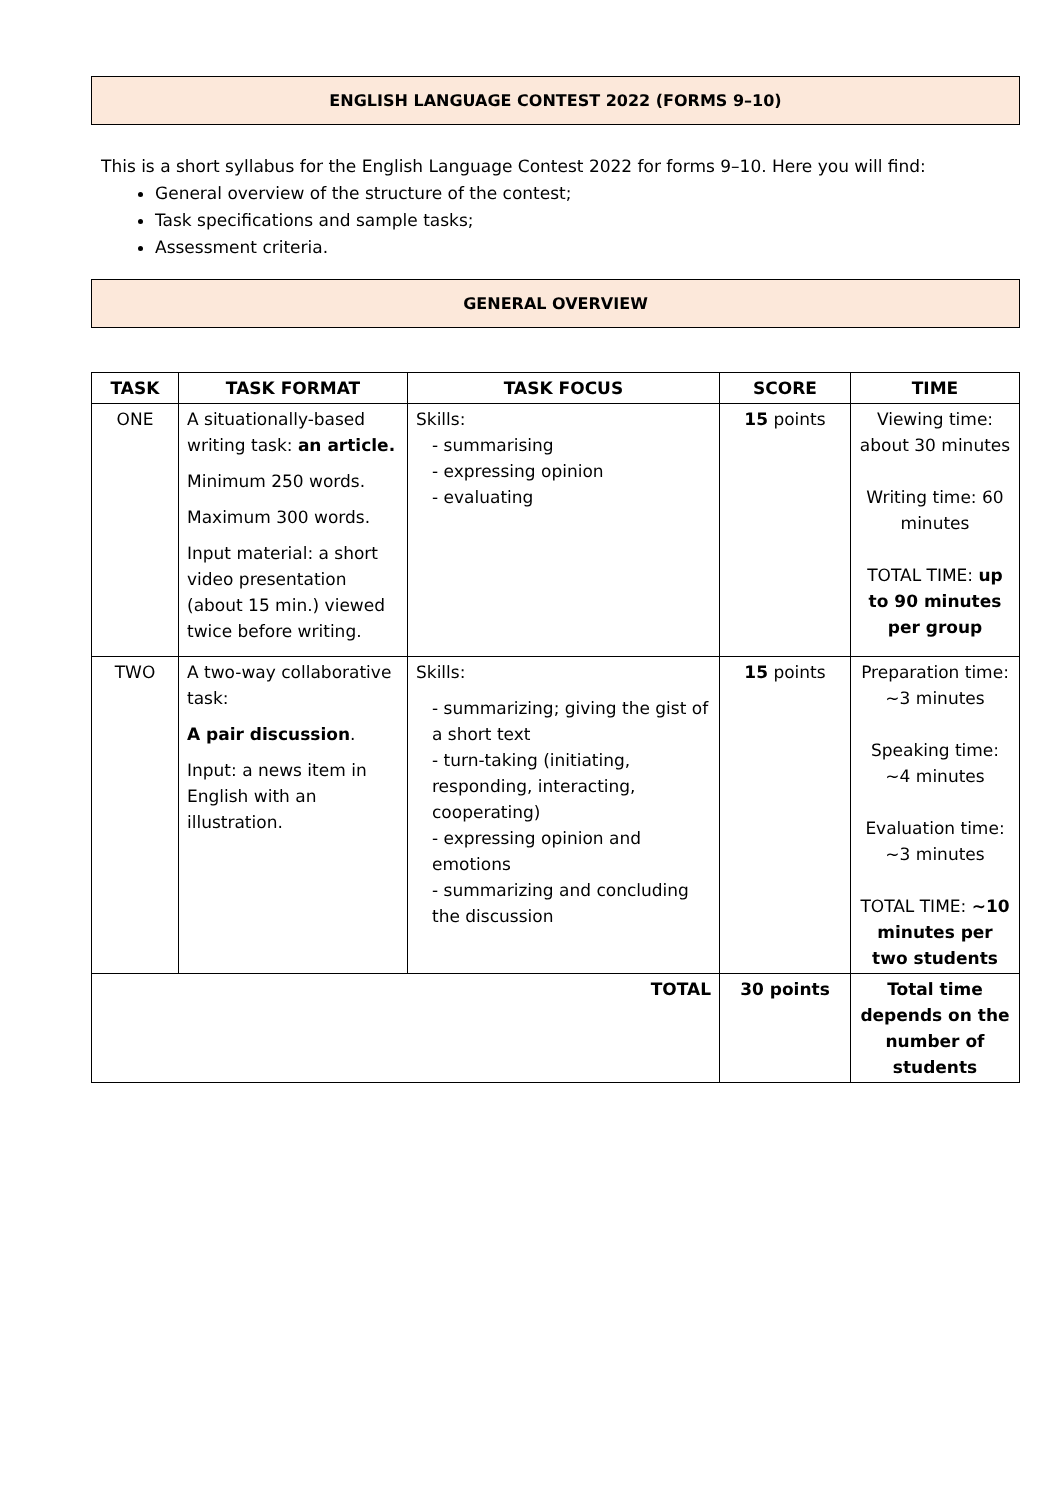ENGLISH LANGUAGE CONTEST 2022 (FORMS 9–10)
This is a short syllabus for the English Language Contest 2022 for forms 9–10. Here you will find:
General overview of the structure of the contest;
Task specifications and sample tasks;
Assessment criteria.
GENERAL OVERVIEW
| TASK | TASK FORMAT | TASK FOCUS | SCORE | TIME |
| --- | --- | --- | --- | --- |
| ONE | A situationally-based writing task: an article. Minimum 250 words. Maximum 300 words. Input material: a short video presentation (about 15 min.) viewed twice before writing. | Skills: - summarising - expressing opinion - evaluating | 15 points | Viewing time: about 30 minutes Writing time: 60 minutes TOTAL TIME: up to 90 minutes per group |
| TWO | A two-way collaborative task: A pair discussion . Input: a news item in English with an illustration. | Skills: - summarizing; giving the gist of a short text - turn-taking (initiating, responding, interacting, cooperating) - expressing opinion and emotions - summarizing and concluding the discussion | 15 points | Preparation time: ~3 minutes Speaking time: ~4 minutes Evaluation time: ~3 minutes TOTAL TIME: ~10 minutes per two students |
| TOTAL | | | 30 points | Total time depends on the number of students |